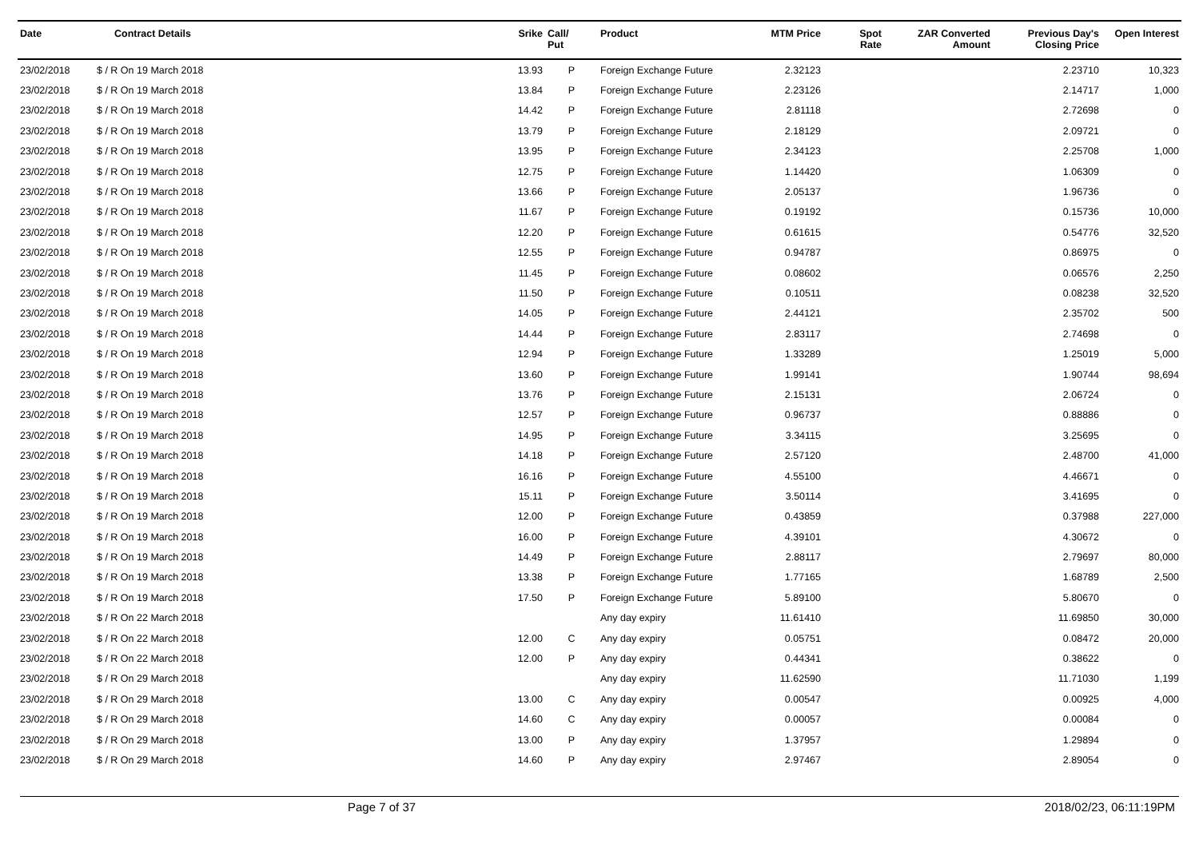| Date | Contract Details | Srike | Call/ Put | Product | MTM Price | Spot Rate | ZAR Converted Amount | Previous Day's Closing Price | Open Interest |
| --- | --- | --- | --- | --- | --- | --- | --- | --- | --- |
| 23/02/2018 | $ / R On 19 March 2018 | 13.93 | P | Foreign Exchange Future | 2.32123 | | | 2.23710 | 10,323 |
| 23/02/2018 | $ / R On 19 March 2018 | 13.84 | P | Foreign Exchange Future | 2.23126 | | | 2.14717 | 1,000 |
| 23/02/2018 | $ / R On 19 March 2018 | 14.42 | P | Foreign Exchange Future | 2.81118 | | | 2.72698 | 0 |
| 23/02/2018 | $ / R On 19 March 2018 | 13.79 | P | Foreign Exchange Future | 2.18129 | | | 2.09721 | 0 |
| 23/02/2018 | $ / R On 19 March 2018 | 13.95 | P | Foreign Exchange Future | 2.34123 | | | 2.25708 | 1,000 |
| 23/02/2018 | $ / R On 19 March 2018 | 12.75 | P | Foreign Exchange Future | 1.14420 | | | 1.06309 | 0 |
| 23/02/2018 | $ / R On 19 March 2018 | 13.66 | P | Foreign Exchange Future | 2.05137 | | | 1.96736 | 0 |
| 23/02/2018 | $ / R On 19 March 2018 | 11.67 | P | Foreign Exchange Future | 0.19192 | | | 0.15736 | 10,000 |
| 23/02/2018 | $ / R On 19 March 2018 | 12.20 | P | Foreign Exchange Future | 0.61615 | | | 0.54776 | 32,520 |
| 23/02/2018 | $ / R On 19 March 2018 | 12.55 | P | Foreign Exchange Future | 0.94787 | | | 0.86975 | 0 |
| 23/02/2018 | $ / R On 19 March 2018 | 11.45 | P | Foreign Exchange Future | 0.08602 | | | 0.06576 | 2,250 |
| 23/02/2018 | $ / R On 19 March 2018 | 11.50 | P | Foreign Exchange Future | 0.10511 | | | 0.08238 | 32,520 |
| 23/02/2018 | $ / R On 19 March 2018 | 14.05 | P | Foreign Exchange Future | 2.44121 | | | 2.35702 | 500 |
| 23/02/2018 | $ / R On 19 March 2018 | 14.44 | P | Foreign Exchange Future | 2.83117 | | | 2.74698 | 0 |
| 23/02/2018 | $ / R On 19 March 2018 | 12.94 | P | Foreign Exchange Future | 1.33289 | | | 1.25019 | 5,000 |
| 23/02/2018 | $ / R On 19 March 2018 | 13.60 | P | Foreign Exchange Future | 1.99141 | | | 1.90744 | 98,694 |
| 23/02/2018 | $ / R On 19 March 2018 | 13.76 | P | Foreign Exchange Future | 2.15131 | | | 2.06724 | 0 |
| 23/02/2018 | $ / R On 19 March 2018 | 12.57 | P | Foreign Exchange Future | 0.96737 | | | 0.88886 | 0 |
| 23/02/2018 | $ / R On 19 March 2018 | 14.95 | P | Foreign Exchange Future | 3.34115 | | | 3.25695 | 0 |
| 23/02/2018 | $ / R On 19 March 2018 | 14.18 | P | Foreign Exchange Future | 2.57120 | | | 2.48700 | 41,000 |
| 23/02/2018 | $ / R On 19 March 2018 | 16.16 | P | Foreign Exchange Future | 4.55100 | | | 4.46671 | 0 |
| 23/02/2018 | $ / R On 19 March 2018 | 15.11 | P | Foreign Exchange Future | 3.50114 | | | 3.41695 | 0 |
| 23/02/2018 | $ / R On 19 March 2018 | 12.00 | P | Foreign Exchange Future | 0.43859 | | | 0.37988 | 227,000 |
| 23/02/2018 | $ / R On 19 March 2018 | 16.00 | P | Foreign Exchange Future | 4.39101 | | | 4.30672 | 0 |
| 23/02/2018 | $ / R On 19 March 2018 | 14.49 | P | Foreign Exchange Future | 2.88117 | | | 2.79697 | 80,000 |
| 23/02/2018 | $ / R On 19 March 2018 | 13.38 | P | Foreign Exchange Future | 1.77165 | | | 1.68789 | 2,500 |
| 23/02/2018 | $ / R On 19 March 2018 | 17.50 | P | Foreign Exchange Future | 5.89100 | | | 5.80670 | 0 |
| 23/02/2018 | $ / R On 22 March 2018 | | | Any day expiry | 11.61410 | | | 11.69850 | 30,000 |
| 23/02/2018 | $ / R On 22 March 2018 | 12.00 | C | Any day expiry | 0.05751 | | | 0.08472 | 20,000 |
| 23/02/2018 | $ / R On 22 March 2018 | 12.00 | P | Any day expiry | 0.44341 | | | 0.38622 | 0 |
| 23/02/2018 | $ / R On 29 March 2018 | | | Any day expiry | 11.62590 | | | 11.71030 | 1,199 |
| 23/02/2018 | $ / R On 29 March 2018 | 13.00 | C | Any day expiry | 0.00547 | | | 0.00925 | 4,000 |
| 23/02/2018 | $ / R On 29 March 2018 | 14.60 | C | Any day expiry | 0.00057 | | | 0.00084 | 0 |
| 23/02/2018 | $ / R On 29 March 2018 | 13.00 | P | Any day expiry | 1.37957 | | | 1.29894 | 0 |
| 23/02/2018 | $ / R On 29 March 2018 | 14.60 | P | Any day expiry | 2.97467 | | | 2.89054 | 0 |
Page 7 of 37 2018/02/23, 06:11:19PM